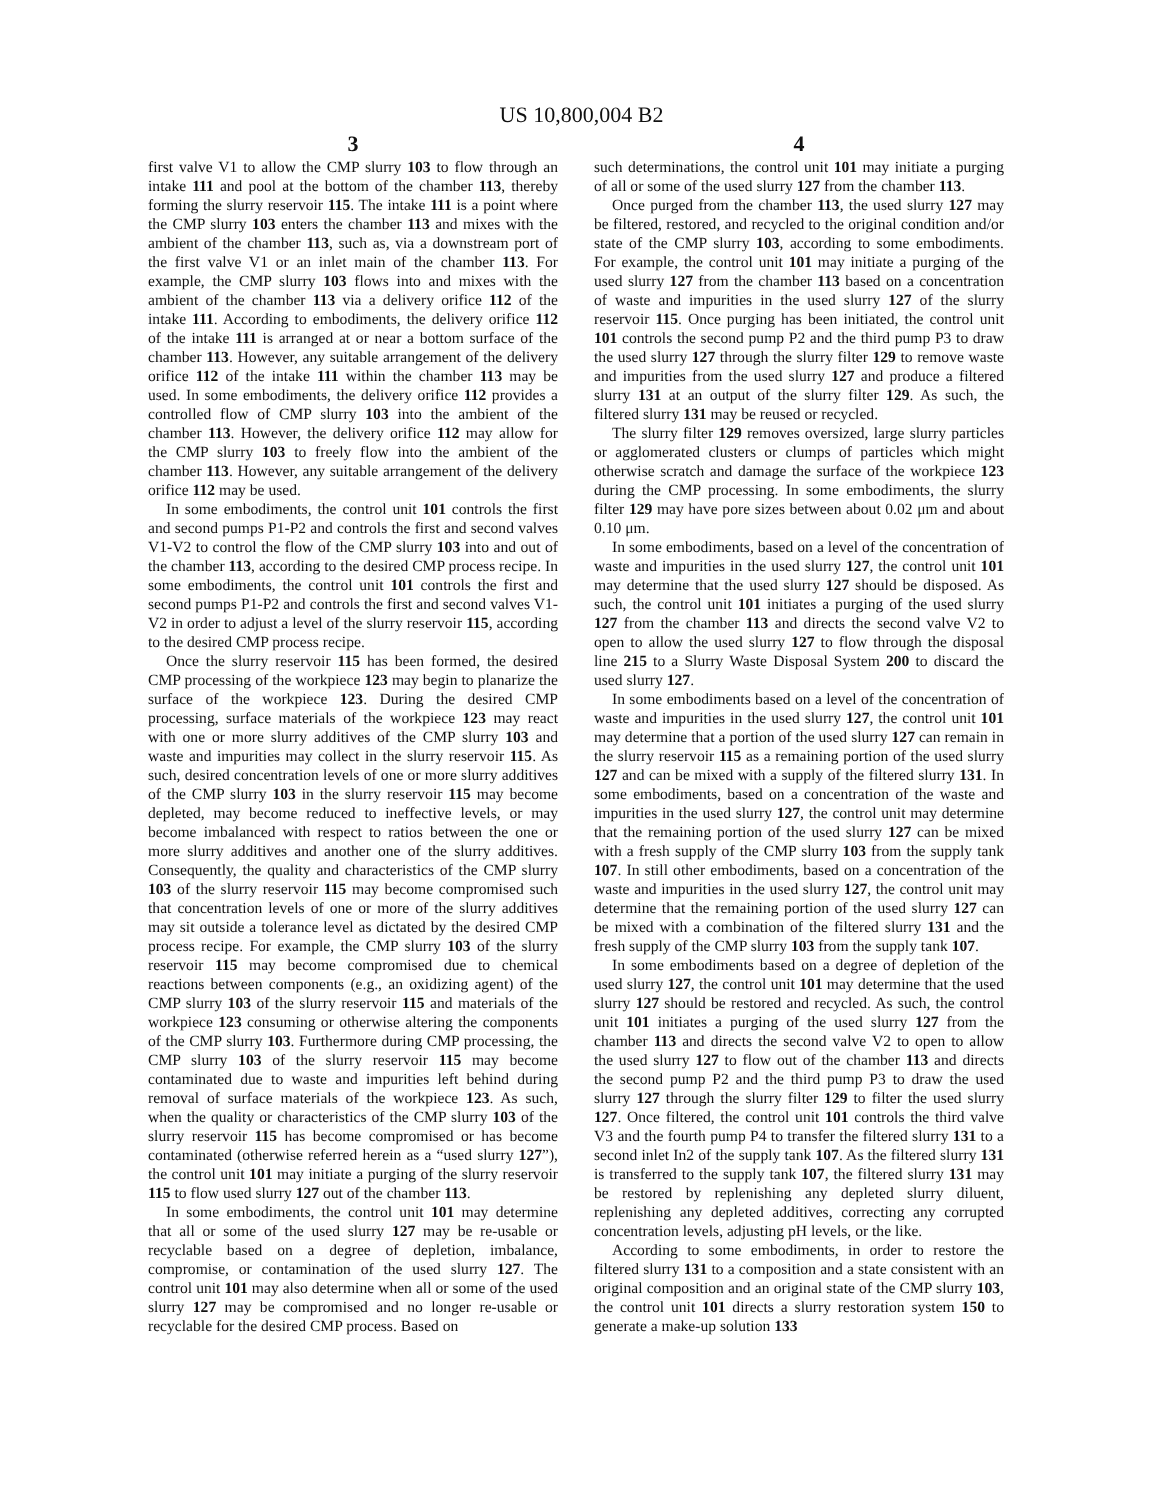US 10,800,004 B2
3
first valve V1 to allow the CMP slurry 103 to flow through an intake 111 and pool at the bottom of the chamber 113, thereby forming the slurry reservoir 115. The intake 111 is a point where the CMP slurry 103 enters the chamber 113 and mixes with the ambient of the chamber 113, such as, via a downstream port of the first valve V1 or an inlet main of the chamber 113. For example, the CMP slurry 103 flows into and mixes with the ambient of the chamber 113 via a delivery orifice 112 of the intake 111. According to embodiments, the delivery orifice 112 of the intake 111 is arranged at or near a bottom surface of the chamber 113. However, any suitable arrangement of the delivery orifice 112 of the intake 111 within the chamber 113 may be used. In some embodiments, the delivery orifice 112 provides a controlled flow of CMP slurry 103 into the ambient of the chamber 113. However, the delivery orifice 112 may allow for the CMP slurry 103 to freely flow into the ambient of the chamber 113. However, any suitable arrangement of the delivery orifice 112 may be used.
In some embodiments, the control unit 101 controls the first and second pumps P1-P2 and controls the first and second valves V1-V2 to control the flow of the CMP slurry 103 into and out of the chamber 113, according to the desired CMP process recipe. In some embodiments, the control unit 101 controls the first and second pumps P1-P2 and controls the first and second valves V1-V2 in order to adjust a level of the slurry reservoir 115, according to the desired CMP process recipe.
Once the slurry reservoir 115 has been formed, the desired CMP processing of the workpiece 123 may begin to planarize the surface of the workpiece 123. During the desired CMP processing, surface materials of the workpiece 123 may react with one or more slurry additives of the CMP slurry 103 and waste and impurities may collect in the slurry reservoir 115. As such, desired concentration levels of one or more slurry additives of the CMP slurry 103 in the slurry reservoir 115 may become depleted, may become reduced to ineffective levels, or may become imbalanced with respect to ratios between the one or more slurry additives and another one of the slurry additives. Consequently, the quality and characteristics of the CMP slurry 103 of the slurry reservoir 115 may become compromised such that concentration levels of one or more of the slurry additives may sit outside a tolerance level as dictated by the desired CMP process recipe. For example, the CMP slurry 103 of the slurry reservoir 115 may become compromised due to chemical reactions between components (e.g., an oxidizing agent) of the CMP slurry 103 of the slurry reservoir 115 and materials of the workpiece 123 consuming or otherwise altering the components of the CMP slurry 103. Furthermore during CMP processing, the CMP slurry 103 of the slurry reservoir 115 may become contaminated due to waste and impurities left behind during removal of surface materials of the workpiece 123. As such, when the quality or characteristics of the CMP slurry 103 of the slurry reservoir 115 has become compromised or has become contaminated (otherwise referred herein as a “used slurry 127”), the control unit 101 may initiate a purging of the slurry reservoir 115 to flow used slurry 127 out of the chamber 113.
In some embodiments, the control unit 101 may determine that all or some of the used slurry 127 may be re-usable or recyclable based on a degree of depletion, imbalance, compromise, or contamination of the used slurry 127. The control unit 101 may also determine when all or some of the used slurry 127 may be compromised and no longer re-usable or recyclable for the desired CMP process. Based on
4
such determinations, the control unit 101 may initiate a purging of all or some of the used slurry 127 from the chamber 113.
Once purged from the chamber 113, the used slurry 127 may be filtered, restored, and recycled to the original condition and/or state of the CMP slurry 103, according to some embodiments. For example, the control unit 101 may initiate a purging of the used slurry 127 from the chamber 113 based on a concentration of waste and impurities in the used slurry 127 of the slurry reservoir 115. Once purging has been initiated, the control unit 101 controls the second pump P2 and the third pump P3 to draw the used slurry 127 through the slurry filter 129 to remove waste and impurities from the used slurry 127 and produce a filtered slurry 131 at an output of the slurry filter 129. As such, the filtered slurry 131 may be reused or recycled.
The slurry filter 129 removes oversized, large slurry particles or agglomerated clusters or clumps of particles which might otherwise scratch and damage the surface of the workpiece 123 during the CMP processing. In some embodiments, the slurry filter 129 may have pore sizes between about 0.02 μm and about 0.10 μm.
In some embodiments, based on a level of the concentration of waste and impurities in the used slurry 127, the control unit 101 may determine that the used slurry 127 should be disposed. As such, the control unit 101 initiates a purging of the used slurry 127 from the chamber 113 and directs the second valve V2 to open to allow the used slurry 127 to flow through the disposal line 215 to a Slurry Waste Disposal System 200 to discard the used slurry 127.
In some embodiments based on a level of the concentration of waste and impurities in the used slurry 127, the control unit 101 may determine that a portion of the used slurry 127 can remain in the slurry reservoir 115 as a remaining portion of the used slurry 127 and can be mixed with a supply of the filtered slurry 131. In some embodiments, based on a concentration of the waste and impurities in the used slurry 127, the control unit may determine that the remaining portion of the used slurry 127 can be mixed with a fresh supply of the CMP slurry 103 from the supply tank 107. In still other embodiments, based on a concentration of the waste and impurities in the used slurry 127, the control unit may determine that the remaining portion of the used slurry 127 can be mixed with a combination of the filtered slurry 131 and the fresh supply of the CMP slurry 103 from the supply tank 107.
In some embodiments based on a degree of depletion of the used slurry 127, the control unit 101 may determine that the used slurry 127 should be restored and recycled. As such, the control unit 101 initiates a purging of the used slurry 127 from the chamber 113 and directs the second valve V2 to open to allow the used slurry 127 to flow out of the chamber 113 and directs the second pump P2 and the third pump P3 to draw the used slurry 127 through the slurry filter 129 to filter the used slurry 127. Once filtered, the control unit 101 controls the third valve V3 and the fourth pump P4 to transfer the filtered slurry 131 to a second inlet In2 of the supply tank 107. As the filtered slurry 131 is transferred to the supply tank 107, the filtered slurry 131 may be restored by replenishing any depleted slurry diluent, replenishing any depleted additives, correcting any corrupted concentration levels, adjusting pH levels, or the like.
According to some embodiments, in order to restore the filtered slurry 131 to a composition and a state consistent with an original composition and an original state of the CMP slurry 103, the control unit 101 directs a slurry restoration system 150 to generate a make-up solution 133